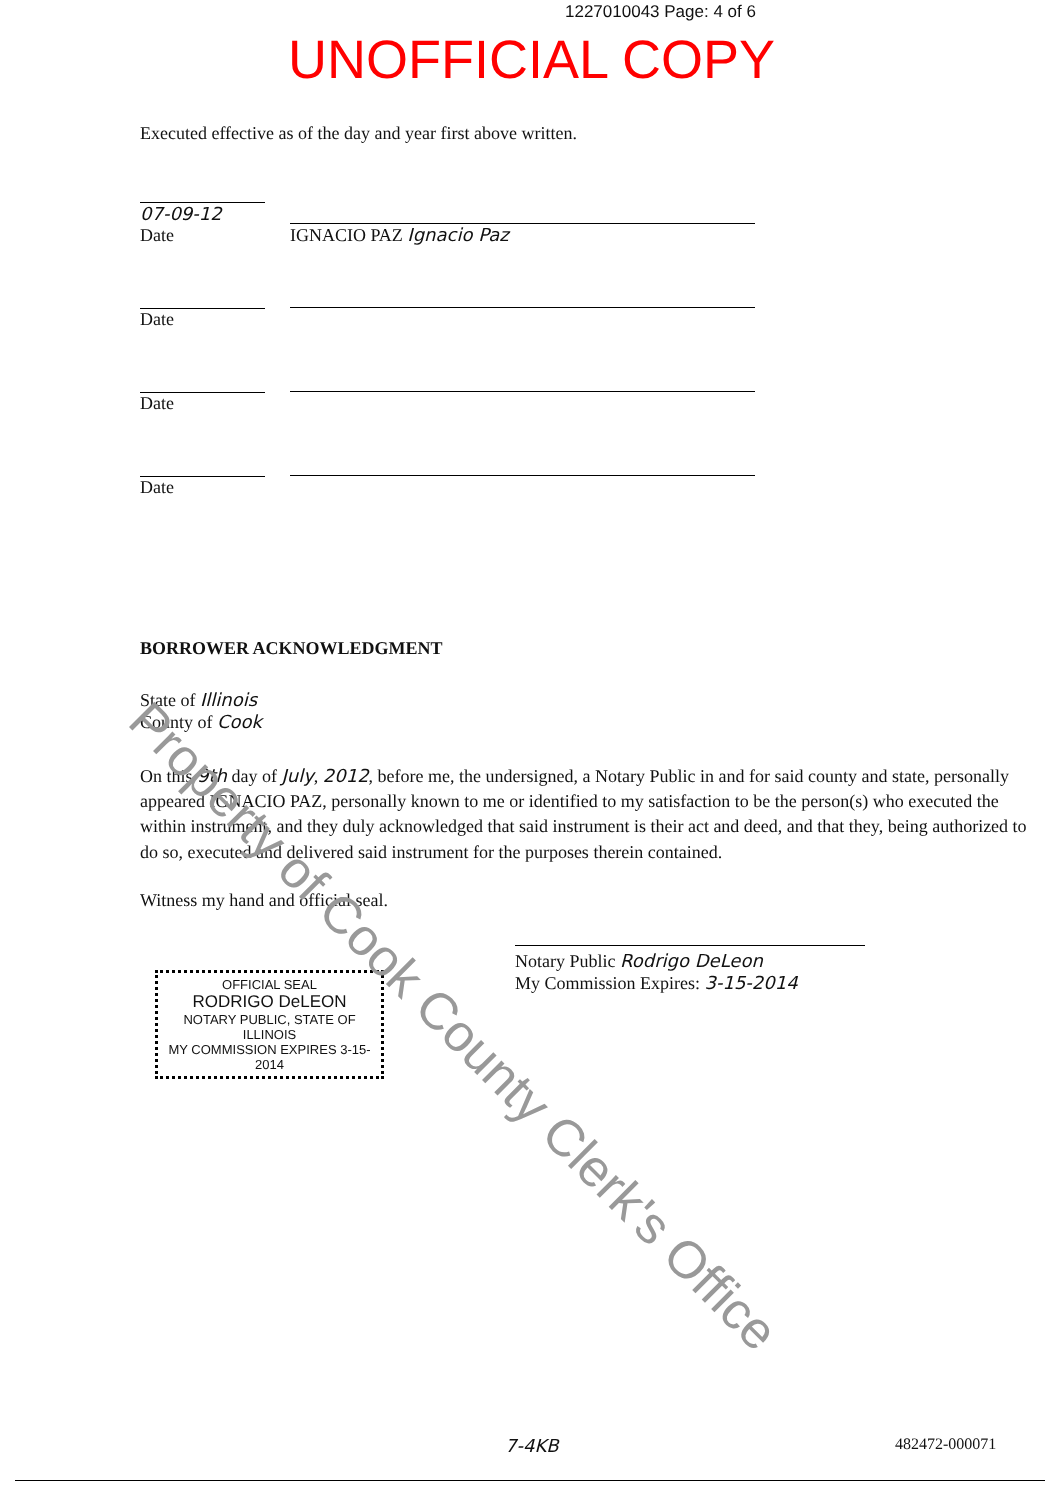1227010043 Page: 4 of 6
UNOFFICIAL COPY
Executed effective as of the day and year first above written.
07-09-12
Date
IGNACIO PAZ Ignacio Paz
Date
Date
Date
BORROWER ACKNOWLEDGMENT
State of Illinois
County of Cook
On this 9th day of July, 2012, before me, the undersigned, a Notary Public in and for said county and state, personally appeared IGNACIO PAZ, personally known to me or identified to my satisfaction to be the person(s) who executed the within instrument, and they duly acknowledged that said instrument is their act and deed, and that they, being authorized to do so, executed and delivered said instrument for the purposes therein contained.
Witness my hand and official seal.
OFFICIAL SEAL
RODRIGO DeLEON
NOTARY PUBLIC, STATE OF ILLINOIS
MY COMMISSION EXPIRES 3-15-2014
Notary Public Rodrigo DeLeon
My Commission Expires: 3-15-2014
Property of Cook County Clerk's Office
7-4KB 482472-000071